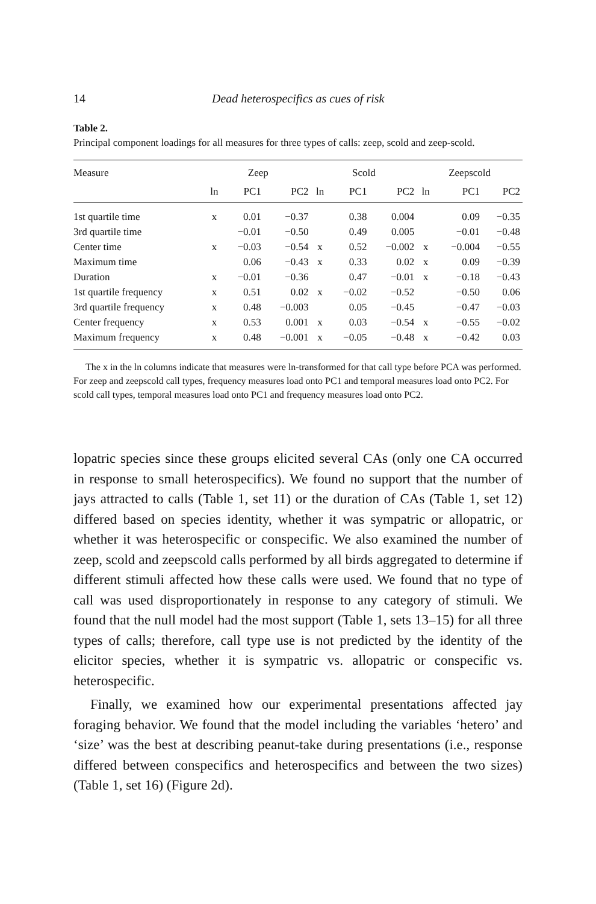14 Dead heterospecifics as cues of risk
Table 2.
Principal component loadings for all measures for three types of calls: zeep, scold and zeep-scold.
| Measure | Zeep | | | Scold | | | Zeepscold | | |
| --- | --- | --- | --- | --- | --- | --- | --- | --- | --- |
| | ln | PC1 | PC2 | ln | PC1 | PC2 | ln | PC1 | PC2 |
| 1st quartile time | x | 0.01 | −0.37 | | 0.38 | 0.004 | | 0.09 | −0.35 |
| 3rd quartile time | | −0.01 | −0.50 | | 0.49 | 0.005 | | −0.01 | −0.48 |
| Center time | x | −0.03 | −0.54 | x | 0.52 | −0.002 | x | −0.004 | −0.55 |
| Maximum time | | 0.06 | −0.43 | x | 0.33 | 0.02 | x | 0.09 | −0.39 |
| Duration | x | −0.01 | −0.36 | | 0.47 | −0.01 | x | −0.18 | −0.43 |
| 1st quartile frequency | x | 0.51 | 0.02 | x | −0.02 | −0.52 | | −0.50 | 0.06 |
| 3rd quartile frequency | x | 0.48 | −0.003 | | 0.05 | −0.45 | | −0.47 | −0.03 |
| Center frequency | x | 0.53 | 0.001 | x | 0.03 | −0.54 | x | −0.55 | −0.02 |
| Maximum frequency | x | 0.48 | −0.001 | x | −0.05 | −0.48 | x | −0.42 | 0.03 |
The x in the ln columns indicate that measures were ln-transformed for that call type before PCA was performed. For zeep and zeepscold call types, frequency measures load onto PC1 and temporal measures load onto PC2. For scold call types, temporal measures load onto PC1 and frequency measures load onto PC2.
lopatric species since these groups elicited several CAs (only one CA occurred in response to small heterospecifics). We found no support that the number of jays attracted to calls (Table 1, set 11) or the duration of CAs (Table 1, set 12) differed based on species identity, whether it was sympatric or allopatric, or whether it was heterospecific or conspecific. We also examined the number of zeep, scold and zeepscold calls performed by all birds aggregated to determine if different stimuli affected how these calls were used. We found that no type of call was used disproportionately in response to any category of stimuli. We found that the null model had the most support (Table 1, sets 13–15) for all three types of calls; therefore, call type use is not predicted by the identity of the elicitor species, whether it is sympatric vs. allopatric or conspecific vs. heterospecific.
Finally, we examined how our experimental presentations affected jay foraging behavior. We found that the model including the variables ‘hetero’ and ‘size’ was the best at describing peanut-take during presentations (i.e., response differed between conspecifics and heterospecifics and between the two sizes) (Table 1, set 16) (Figure 2d).